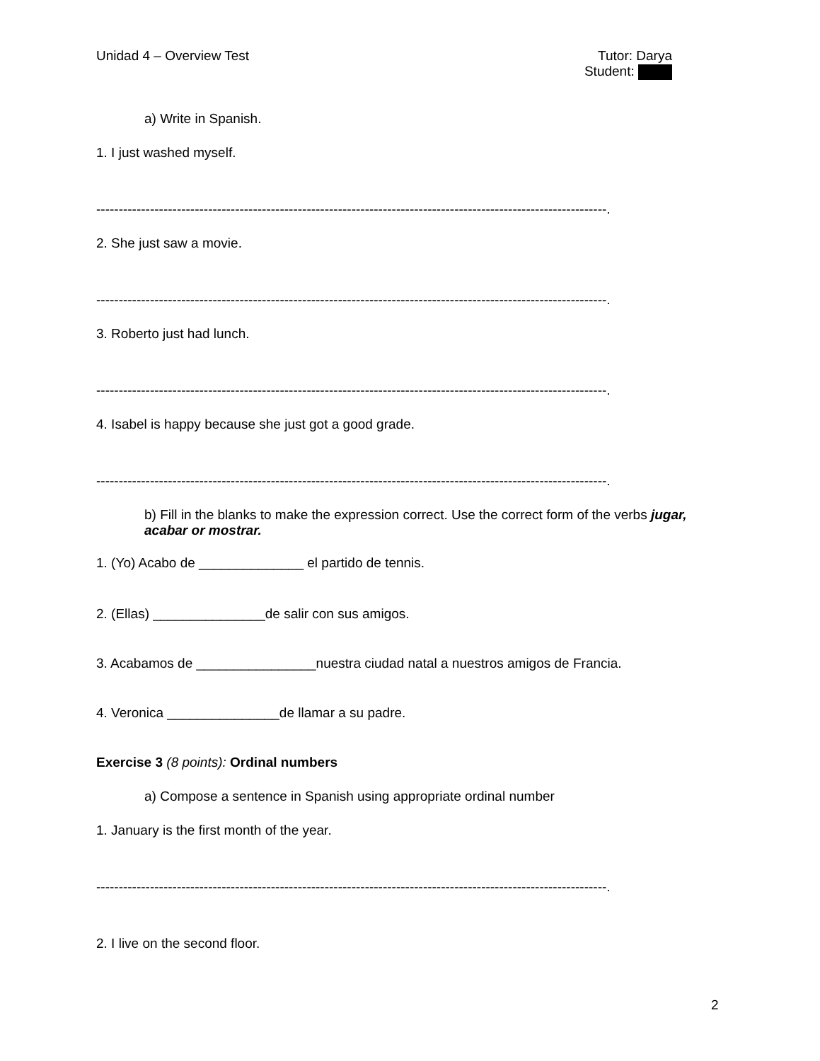Unidad 4 – Overview Test Tutor: Darya
Student:
a) Write in Spanish.
1. I just washed myself.
------------------------------------------------------------------------------------------------------------------.
2. She just saw a movie.
------------------------------------------------------------------------------------------------------------------.
3. Roberto just had lunch.
------------------------------------------------------------------------------------------------------------------.
4. Isabel is happy because she just got a good grade.
------------------------------------------------------------------------------------------------------------------.
b) Fill in the blanks to make the expression correct. Use the correct form of the verbs jugar, acabar or mostrar.
1. (Yo) Acabo de ______________ el partido de tennis.
2. (Ellas) _______________de salir con sus amigos.
3. Acabamos de ________________nuestra ciudad natal a nuestros amigos de Francia.
4. Veronica _______________de llamar a su padre.
Exercise 3 (8 points): Ordinal numbers
a) Compose a sentence in Spanish using appropriate ordinal number
1. January is the first month of the year.
------------------------------------------------------------------------------------------------------------------.
2. I live on the second floor.
2